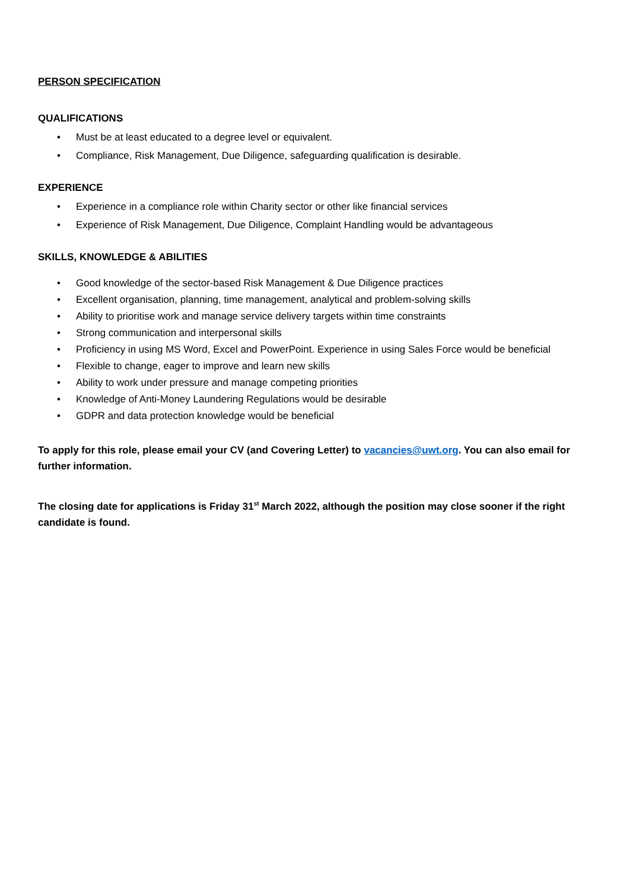PERSON SPECIFICATION
QUALIFICATIONS
• Must be at least educated to a degree level or equivalent.
• Compliance, Risk Management, Due Diligence, safeguarding qualification is desirable.
EXPERIENCE
• Experience in a compliance role within Charity sector or other like financial services
• Experience of Risk Management, Due Diligence, Complaint Handling would be advantageous
SKILLS, KNOWLEDGE & ABILITIES
• Good knowledge of the sector-based Risk Management & Due Diligence practices
• Excellent organisation, planning, time management, analytical and problem-solving skills
• Ability to prioritise work and manage service delivery targets within time constraints
• Strong communication and interpersonal skills
• Proficiency in using MS Word, Excel and PowerPoint. Experience in using Sales Force would be beneficial
• Flexible to change, eager to improve and learn new skills
• Ability to work under pressure and manage competing priorities
• Knowledge of Anti-Money Laundering Regulations would be desirable
• GDPR and data protection knowledge would be beneficial
To apply for this role, please email your CV (and Covering Letter) to vacancies@uwt.org. You can also email for further information.
The closing date for applications is Friday 31<sup>st</sup> March 2022, although the position may close sooner if the right candidate is found.